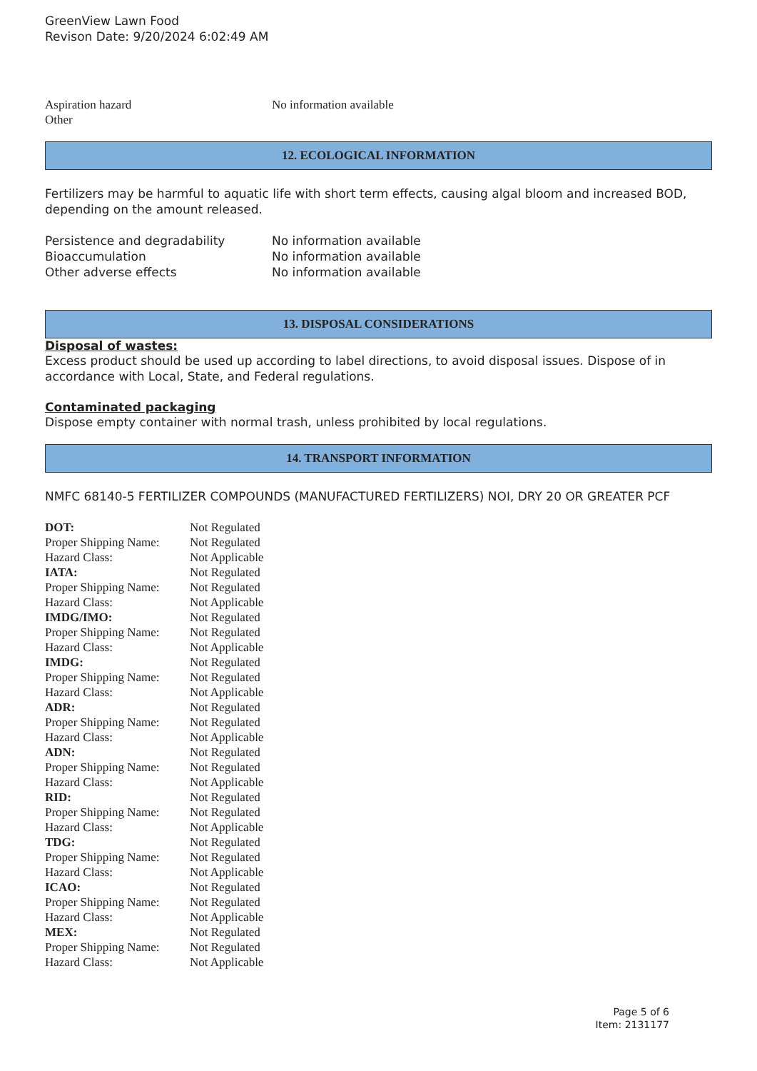GreenView Lawn Food
Revison Date: 9/20/2024 6:02:49 AM
| Aspiration hazard | No information available |
| Other | |
12. ECOLOGICAL INFORMATION
Fertilizers may be harmful to aquatic life with short term effects, causing algal bloom and increased BOD, depending on the amount released.
| Persistence and degradability | No information available |
| Bioaccumulation | No information available |
| Other adverse effects | No information available |
13. DISPOSAL CONSIDERATIONS
Disposal of wastes:
Excess product should be used up according to label directions, to avoid disposal issues. Dispose of in accordance with Local, State, and Federal regulations.
Contaminated packaging
Dispose empty container with normal trash, unless prohibited by local regulations.
14. TRANSPORT INFORMATION
NMFC 68140-5 FERTILIZER COMPOUNDS (MANUFACTURED FERTILIZERS) NOI, DRY 20 OR GREATER PCF
| DOT: | Not Regulated |
| Proper Shipping Name: | Not Regulated |
| Hazard Class: | Not Applicable |
| IATA: | Not Regulated |
| Proper Shipping Name: | Not Regulated |
| Hazard Class: | Not Applicable |
| IMDG/IMO: | Not Regulated |
| Proper Shipping Name: | Not Regulated |
| Hazard Class: | Not Applicable |
| IMDG: | Not Regulated |
| Proper Shipping Name: | Not Regulated |
| Hazard Class: | Not Applicable |
| ADR: | Not Regulated |
| Proper Shipping Name: | Not Regulated |
| Hazard Class: | Not Applicable |
| ADN: | Not Regulated |
| Proper Shipping Name: | Not Regulated |
| Hazard Class: | Not Applicable |
| RID: | Not Regulated |
| Proper Shipping Name: | Not Regulated |
| Hazard Class: | Not Applicable |
| TDG: | Not Regulated |
| Proper Shipping Name: | Not Regulated |
| Hazard Class: | Not Applicable |
| ICAO: | Not Regulated |
| Proper Shipping Name: | Not Regulated |
| Hazard Class: | Not Applicable |
| MEX: | Not Regulated |
| Proper Shipping Name: | Not Regulated |
| Hazard Class: | Not Applicable |
Page 5 of 6
Item: 2131177